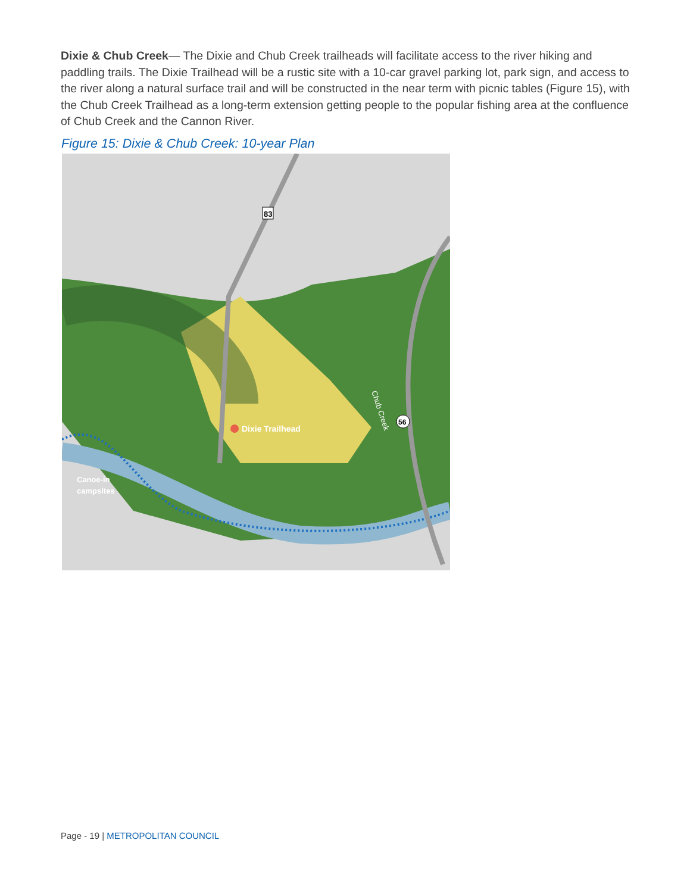Dixie & Chub Creek— The Dixie and Chub Creek trailheads will facilitate access to the river hiking and paddling trails. The Dixie Trailhead will be a rustic site with a 10-car gravel parking lot, park sign, and access to the river along a natural surface trail and will be constructed in the near term with picnic tables (Figure 15), with the Chub Creek Trailhead as a long-term extension getting people to the popular fishing area at the confluence of Chub Creek and the Cannon River.
Figure 15: Dixie & Chub Creek: 10-year Plan
83
56
Dixie Trailhead
Canoe-in
campsites
Chub Creek
Page - 19 | METROPOLITAN COUNCIL